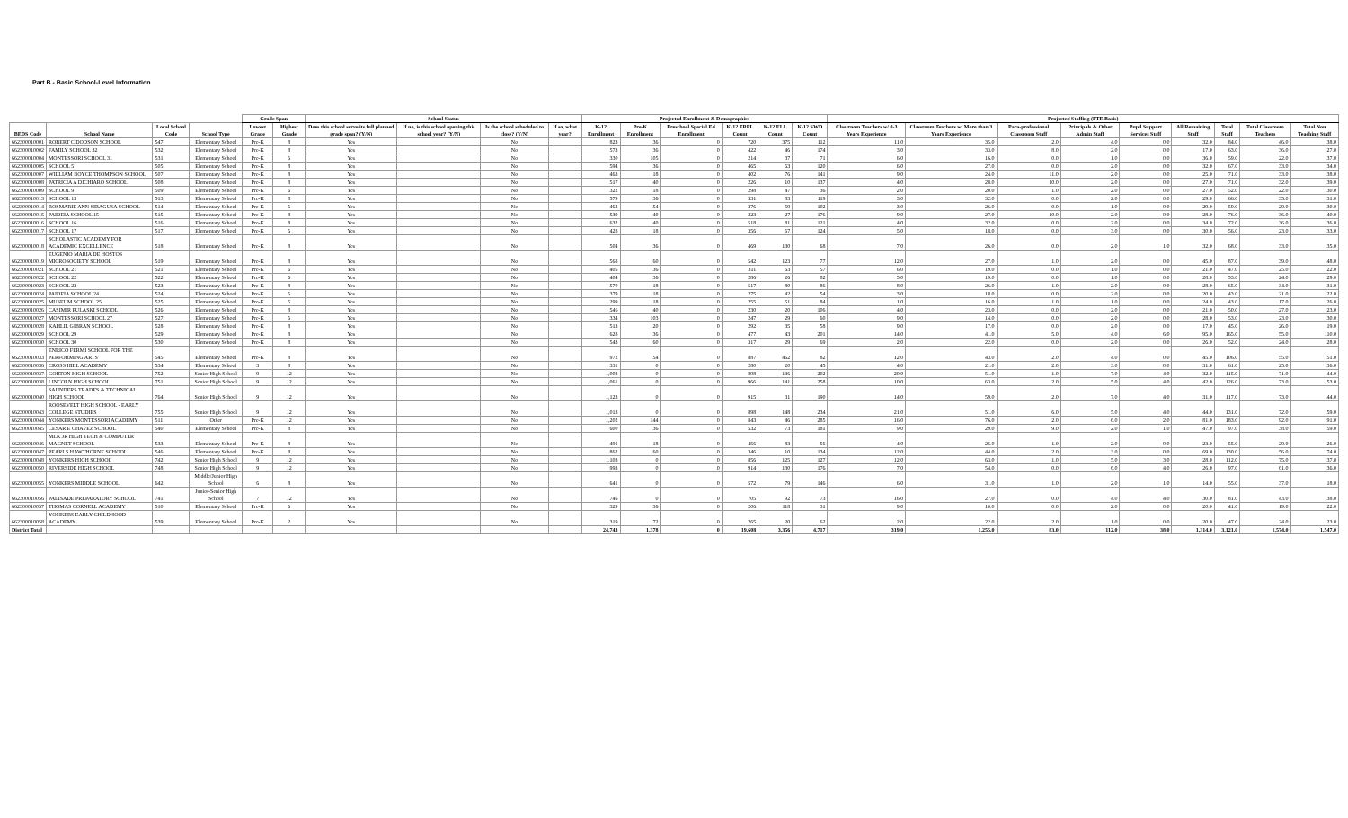Part B - Basic School-Level Information
| | | | | Grade Span | | School Status | | | | Projected Enrollment & Demographics | | | | | | Projected Staffing (FTE Basis) | | | | | | | | |
| --- | --- | --- | --- | --- | --- | --- | --- | --- | --- | --- | --- | --- | --- | --- | --- | --- | --- | --- | --- | --- | --- | --- | --- | --- |
| BEDS Code | School Name | Local School Code | School Type | Lowest Grade | Highest Grade | Does this school serve its full planned grade span? (Y/N) | If no, is this school opening this school year? (Y/N) | Is the school scheduled to close? (Y/N) | If so, what year? | K-12 Enrollment | Pre-K Enrollment | Preschool Special Ed Enrollment | K-12 FRPL Count | K-12 ELL Count | K-12 SWD Count | Classroom Teachers w/ 0-3 Years Experience | Classroom Teachers w/ More than 3 Years Experience | Para-professional Classroom Staff | Principals & Other Admin Staff | Pupil Support Services Staff | All Remaining Staff | Total Staff | Total Classroom Teachers | Total Non Teaching Staff |
| 662300010001 | ROBERT C DODSON SCHOOL | 547 | Elementary School | Pre-K | 8 | Yes | | No | | 823 | 36 | 0 | 720 | 375 | 112 | 11.0 | 35.0 | 2.0 | 4.0 | 0.0 | 32.0 | 84.0 | 46.0 | 38.0 |
| 662300010002 | FAMILY SCHOOL 32 | 532 | Elementary School | Pre-K | 8 | Yes | | No | | 573 | 36 | 0 | 422 | 46 | 174 | 3.0 | 33.0 | 8.0 | 2.0 | 0.0 | 17.0 | 63.0 | 36.0 | 27.0 |
| 662300010004 | MONTESSORI SCHOOL 31 | 531 | Elementary School | Pre-K | 6 | Yes | | No | | 330 | 105 | 0 | 214 | 37 | 71 | 6.0 | 16.0 | 0.0 | 1.0 | 0.0 | 36.0 | 59.0 | 22.0 | 37.0 |
| 662300010005 | SCHOOL 5 | 505 | Elementary School | Pre-K | 8 | Yes | | No | | 594 | 36 | 0 | 465 | 63 | 120 | 6.0 | 27.0 | 0.0 | 2.0 | 0.0 | 32.0 | 67.0 | 33.0 | 34.0 |
| 662300010007 | WILLIAM BOYCE THOMPSON SCHOOL | 507 | Elementary School | Pre-K | 8 | Yes | | No | | 463 | 18 | 0 | 402 | 76 | 141 | 9.0 | 24.0 | 11.0 | 2.0 | 0.0 | 25.0 | 71.0 | 33.0 | 38.0 |
| 662300010008 | PATRICIA A DICHIARO SCHOOL | 508 | Elementary School | Pre-K | 8 | Yes | | No | | 517 | 40 | 0 | 226 | 10 | 137 | 4.0 | 28.0 | 10.0 | 2.0 | 0.0 | 27.0 | 71.0 | 32.0 | 39.0 |
| 662300010009 | SCHOOL 9 | 509 | Elementary School | Pre-K | 6 | Yes | | No | | 322 | 18 | 0 | 298 | 47 | 36 | 2.0 | 20.0 | 1.0 | 2.0 | 0.0 | 27.0 | 52.0 | 22.0 | 30.0 |
| 662300010013 | SCHOOL 13 | 513 | Elementary School | Pre-K | 8 | Yes | | No | | 579 | 36 | 0 | 531 | 83 | 119 | 3.0 | 32.0 | 0.0 | 2.0 | 0.0 | 29.0 | 66.0 | 35.0 | 31.0 |
| 662300010014 | ROSMARIE ANN SIRAGUSA SCHOOL | 514 | Elementary School | Pre-K | 6 | Yes | | No | | 462 | 54 | 0 | 376 | 59 | 102 | 3.0 | 26.0 | 0.0 | 1.0 | 0.0 | 29.0 | 59.0 | 29.0 | 30.0 |
| 662300010015 | PAIDEIA SCHOOL 15 | 515 | Elementary School | Pre-K | 8 | Yes | | No | | 539 | 40 | 0 | 223 | 27 | 176 | 9.0 | 27.0 | 10.0 | 2.0 | 0.0 | 28.0 | 76.0 | 36.0 | 40.0 |
| 662300010016 | SCHOOL 16 | 516 | Elementary School | Pre-K | 8 | Yes | | No | | 632 | 40 | 0 | 518 | 81 | 121 | 4.0 | 32.0 | 0.0 | 2.0 | 0.0 | 34.0 | 72.0 | 36.0 | 36.0 |
| 662300010017 | SCHOOL 17 | 517 | Elementary School | Pre-K | 6 | Yes | | No | | 428 | 18 | 0 | 356 | 67 | 124 | 5.0 | 18.0 | 0.0 | 3.0 | 0.0 | 30.0 | 56.0 | 23.0 | 33.0 |
| 662300010018 | SCHOLASTIC ACADEMY FOR ACADEMIC EXCELLENCE | 518 | Elementary School | Pre-K | 8 | Yes | | No | | 504 | 36 | 0 | 469 | 130 | 68 | 7.0 | 26.0 | 0.0 | 2.0 | 1.0 | 32.0 | 68.0 | 33.0 | 35.0 |
| 662300010019 | EUGENIO MARIA DE HOSTOS MICROSOCIETY SCHOOL | 519 | Elementary School | Pre-K | 8 | Yes | | No | | 568 | 60 | 0 | 542 | 123 | 77 | 12.0 | 27.0 | 1.0 | 2.0 | 0.0 | 45.0 | 87.0 | 39.0 | 48.0 |
| 662300010021 | SCHOOL 21 | 521 | Elementary School | Pre-K | 6 | Yes | | No | | 405 | 36 | 0 | 311 | 63 | 57 | 6.0 | 19.0 | 0.0 | 1.0 | 0.0 | 21.0 | 47.0 | 25.0 | 22.0 |
| 662300010022 | SCHOOL 22 | 522 | Elementary School | Pre-K | 6 | Yes | | No | | 404 | 36 | 0 | 286 | 26 | 82 | 5.0 | 19.0 | 0.0 | 1.0 | 0.0 | 28.0 | 53.0 | 24.0 | 29.0 |
| 662300010023 | SCHOOL 23 | 523 | Elementary School | Pre-K | 8 | Yes | | No | | 570 | 18 | 0 | 517 | 80 | 86 | 8.0 | 26.0 | 1.0 | 2.0 | 0.0 | 28.0 | 65.0 | 34.0 | 31.0 |
| 662300010024 | PAIDEIA SCHOOL 24 | 524 | Elementary School | Pre-K | 6 | Yes | | No | | 379 | 18 | 0 | 275 | 42 | 54 | 3.0 | 18.0 | 0.0 | 2.0 | 0.0 | 20.0 | 43.0 | 21.0 | 22.0 |
| 662300010025 | MUSEUM SCHOOL 25 | 525 | Elementary School | Pre-K | 5 | Yes | | No | | 299 | 18 | 0 | 255 | 51 | 84 | 1.0 | 16.0 | 1.0 | 1.0 | 0.0 | 24.0 | 43.0 | 17.0 | 26.0 |
| 662300010026 | CASIMIR PULASKI SCHOOL | 526 | Elementary School | Pre-K | 8 | Yes | | No | | 546 | 40 | 0 | 230 | 20 | 106 | 4.0 | 23.0 | 0.0 | 2.0 | 0.0 | 21.0 | 50.0 | 27.0 | 23.0 |
| 662300010027 | MONTESSORI SCHOOL 27 | 527 | Elementary School | Pre-K | 6 | Yes | | No | | 334 | 103 | 0 | 247 | 29 | 60 | 9.0 | 14.0 | 0.0 | 2.0 | 0.0 | 28.0 | 53.0 | 23.0 | 30.0 |
| 662300010028 | KAHLIL GIBRAN SCHOOL | 528 | Elementary School | Pre-K | 8 | Yes | | No | | 513 | 20 | 0 | 292 | 35 | 58 | 9.0 | 17.0 | 0.0 | 2.0 | 0.0 | 17.0 | 45.0 | 26.0 | 19.0 |
| 662300010029 | SCHOOL 29 | 529 | Elementary School | Pre-K | 8 | Yes | | No | | 628 | 36 | 0 | 477 | 43 | 201 | 14.0 | 41.0 | 5.0 | 4.0 | 6.0 | 95.0 | 165.0 | 55.0 | 110.0 |
| 662300010030 | SCHOOL 30 | 530 | Elementary School | Pre-K | 8 | Yes | | No | | 543 | 60 | 0 | 317 | 29 | 69 | 2.0 | 22.0 | 0.0 | 2.0 | 0.0 | 26.0 | 52.0 | 24.0 | 28.0 |
| 662300010033 | ENRICO FERMI SCHOOL FOR THE PERFORMING ARTS | 545 | Elementary School | Pre-K | 8 | Yes | | No | | 972 | 54 | 0 | 887 | 462 | 82 | 12.0 | 43.0 | 2.0 | 4.0 | 0.0 | 45.0 | 106.0 | 55.0 | 51.0 |
| 662300010036 | CROSS HILL ACADEMY | 534 | Elementary School | 3 | 8 | Yes | | No | | 331 | 0 | 0 | 280 | 20 | 45 | 4.0 | 21.0 | 2.0 | 3.0 | 0.0 | 31.0 | 61.0 | 25.0 | 36.0 |
| 662300010037 | GORTON HIGH SCHOOL | 752 | Senior High School | 9 | 12 | Yes | | No | | 1,002 | 0 | 0 | 898 | 136 | 202 | 20.0 | 51.0 | 1.0 | 7.0 | 4.0 | 32.0 | 115.0 | 71.0 | 44.0 |
| 662300010038 | LINCOLN HIGH SCHOOL | 751 | Senior High School | 9 | 12 | Yes | | No | | 1,061 | 0 | 0 | 966 | 141 | 258 | 10.0 | 63.0 | 2.0 | 5.0 | 4.0 | 42.0 | 126.0 | 73.0 | 53.0 |
| 662300010040 | SAUNDERS TRADES & TECHNICAL HIGH SCHOOL | 764 | Senior High School | 9 | 12 | Yes | | No | | 1,123 | 0 | 0 | 915 | 31 | 190 | 14.0 | 59.0 | 2.0 | 7.0 | 4.0 | 31.0 | 117.0 | 73.0 | 44.0 |
| 662300010043 | ROOSEVELT HIGH SCHOOL - EARLY COLLEGE STUDIES | 755 | Senior High School | 9 | 12 | Yes | | No | | 1,013 | 0 | 0 | 898 | 148 | 234 | 21.0 | 51.0 | 6.0 | 5.0 | 4.0 | 44.0 | 131.0 | 72.0 | 59.0 |
| 662300010044 | YONKERS MONTESSORI ACADEMY | 511 | Other | Pre-K | 12 | Yes | | No | | 1,202 | 144 | 0 | 843 | 46 | 285 | 16.0 | 76.0 | 2.0 | 6.0 | 2.0 | 81.0 | 183.0 | 92.0 | 91.0 |
| 662300010045 | CESAR E CHAVEZ SCHOOL | 540 | Elementary School | Pre-K | 8 | Yes | | No | | 600 | 36 | 0 | 532 | 73 | 181 | 9.0 | 29.0 | 9.0 | 2.0 | 1.0 | 47.0 | 97.0 | 38.0 | 59.0 |
| 662300010046 | MLK JR HIGH TECH & COMPUTER MAGNET SCHOOL | 533 | Elementary School | Pre-K | 8 | Yes | | No | | 491 | 18 | 0 | 456 | 83 | 56 | 4.0 | 25.0 | 1.0 | 2.0 | 0.0 | 23.0 | 55.0 | 29.0 | 26.0 |
| 662300010047 | PEARLS HAWTHORNE SCHOOL | 546 | Elementary School | Pre-K | 8 | Yes | | No | | 862 | 60 | 0 | 346 | 10 | 134 | 12.0 | 44.0 | 2.0 | 3.0 | 0.0 | 69.0 | 130.0 | 56.0 | 74.0 |
| 662300010048 | YONKERS HIGH SCHOOL | 742 | Senior High School | 9 | 12 | Yes | | No | | 1,103 | 0 | 0 | 856 | 125 | 127 | 12.0 | 63.0 | 1.0 | 5.0 | 3.0 | 28.0 | 112.0 | 75.0 | 37.0 |
| 662300010050 | RIVERSIDE HIGH SCHOOL | 748 | Senior High School | 9 | 12 | Yes | | No | | 993 | 0 | 0 | 914 | 130 | 176 | 7.0 | 54.0 | 0.0 | 6.0 | 4.0 | 26.0 | 97.0 | 61.0 | 36.0 |
| 662300010055 | YONKERS MIDDLE SCHOOL | 642 | Middle/Junior High School | 6 | 8 | Yes | | No | | 641 | 0 | 0 | 572 | 79 | 146 | 6.0 | 31.0 | 1.0 | 2.0 | 1.0 | 14.0 | 55.0 | 37.0 | 18.0 |
| 662300010056 | PALISADE PREPARATORY SCHOOL | 741 | Junior-Senior High School | 7 | 12 | Yes | | No | | 746 | 0 | 0 | 705 | 92 | 73 | 16.0 | 27.0 | 0.0 | 4.0 | 4.0 | 30.0 | 81.0 | 43.0 | 38.0 |
| 662300010057 | THOMAS CORNELL ACADEMY | 510 | Elementary School | Pre-K | 6 | Yes | | No | | 329 | 36 | 0 | 206 | 118 | 31 | 9.0 | 10.0 | 0.0 | 2.0 | 0.0 | 20.0 | 41.0 | 19.0 | 22.0 |
| 662300010058 | YONKERS EARLY CHILDHOOD ACADEMY | 539 | Elementary School | Pre-K | 2 | Yes | | No | | 319 | 72 | 0 | 265 | 20 | 62 | 2.0 | 22.0 | 2.0 | 1.0 | 0.0 | 20.0 | 47.0 | 24.0 | 23.0 |
| District Total | | | | | | | | | | 24,743 | 1,378 | 0 | 19,608 | 3,356 | 4,717 | 319.0 | 1,255.0 | 83.0 | 112.0 | 38.0 | 1,314.0 | 3,121.0 | 1,574.0 | 1,547.0 |